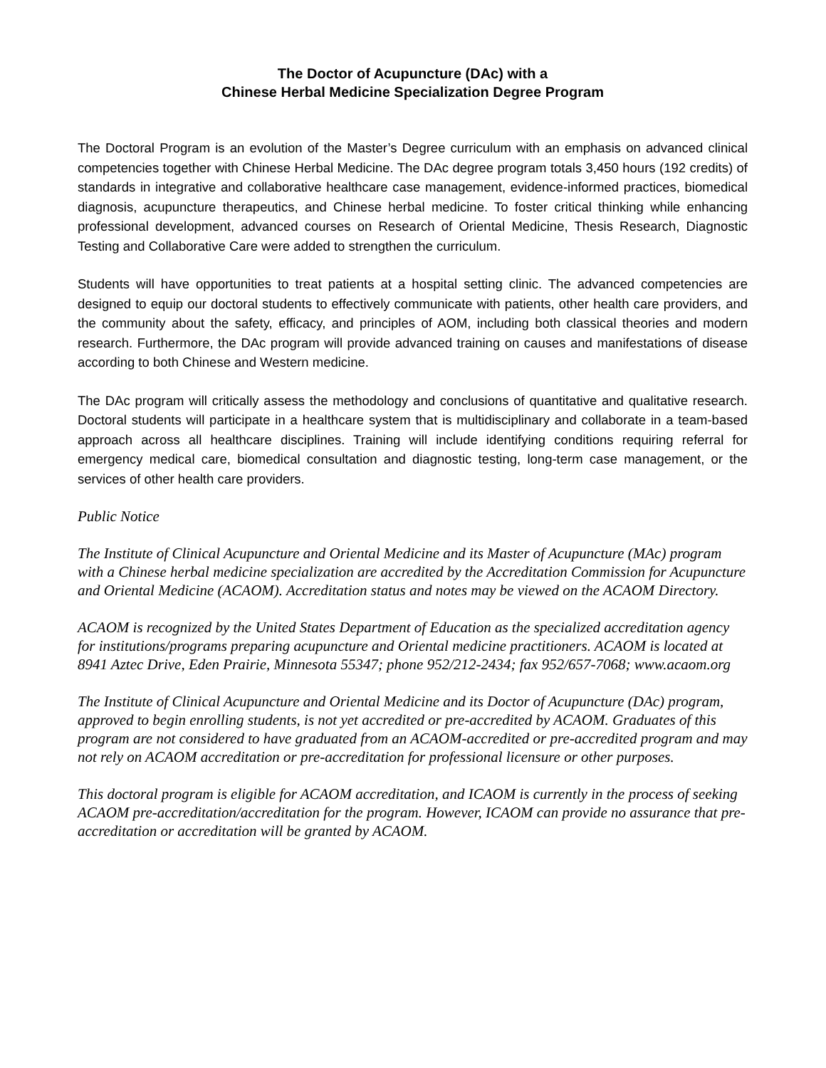The Doctor of Acupuncture (DAc) with a
Chinese Herbal Medicine Specialization Degree Program
The Doctoral Program is an evolution of the Master’s Degree curriculum with an emphasis on advanced clinical competencies together with Chinese Herbal Medicine. The DAc degree program totals 3,450 hours (192 credits) of standards in integrative and collaborative healthcare case management, evidence-informed practices, biomedical diagnosis, acupuncture therapeutics, and Chinese herbal medicine. To foster critical thinking while enhancing professional development, advanced courses on Research of Oriental Medicine, Thesis Research, Diagnostic Testing and Collaborative Care were added to strengthen the curriculum.
Students will have opportunities to treat patients at a hospital setting clinic. The advanced competencies are designed to equip our doctoral students to effectively communicate with patients, other health care providers, and the community about the safety, efficacy, and principles of AOM, including both classical theories and modern research. Furthermore, the DAc program will provide advanced training on causes and manifestations of disease according to both Chinese and Western medicine.
The DAc program will critically assess the methodology and conclusions of quantitative and qualitative research. Doctoral students will participate in a healthcare system that is multidisciplinary and collaborate in a team-based approach across all healthcare disciplines. Training will include identifying conditions requiring referral for emergency medical care, biomedical consultation and diagnostic testing, long-term case management, or the services of other health care providers.
Public Notice
The Institute of Clinical Acupuncture and Oriental Medicine and its Master of Acupuncture (MAc) program with a Chinese herbal medicine specialization are accredited by the Accreditation Commission for Acupuncture and Oriental Medicine (ACAOM). Accreditation status and notes may be viewed on the ACAOM Directory.
ACAOM is recognized by the United States Department of Education as the specialized accreditation agency for institutions/programs preparing acupuncture and Oriental medicine practitioners. ACAOM is located at 8941 Aztec Drive, Eden Prairie, Minnesota 55347; phone 952/212-2434; fax 952/657-7068; www.acaom.org
The Institute of Clinical Acupuncture and Oriental Medicine and its Doctor of Acupuncture (DAc) program, approved to begin enrolling students, is not yet accredited or pre-accredited by ACAOM. Graduates of this program are not considered to have graduated from an ACAOM-accredited or pre-accredited program and may not rely on ACAOM accreditation or pre-accreditation for professional licensure or other purposes.
This doctoral program is eligible for ACAOM accreditation, and ICAOM is currently in the process of seeking ACAOM pre-accreditation/accreditation for the program. However, ICAOM can provide no assurance that pre-accreditation or accreditation will be granted by ACAOM.